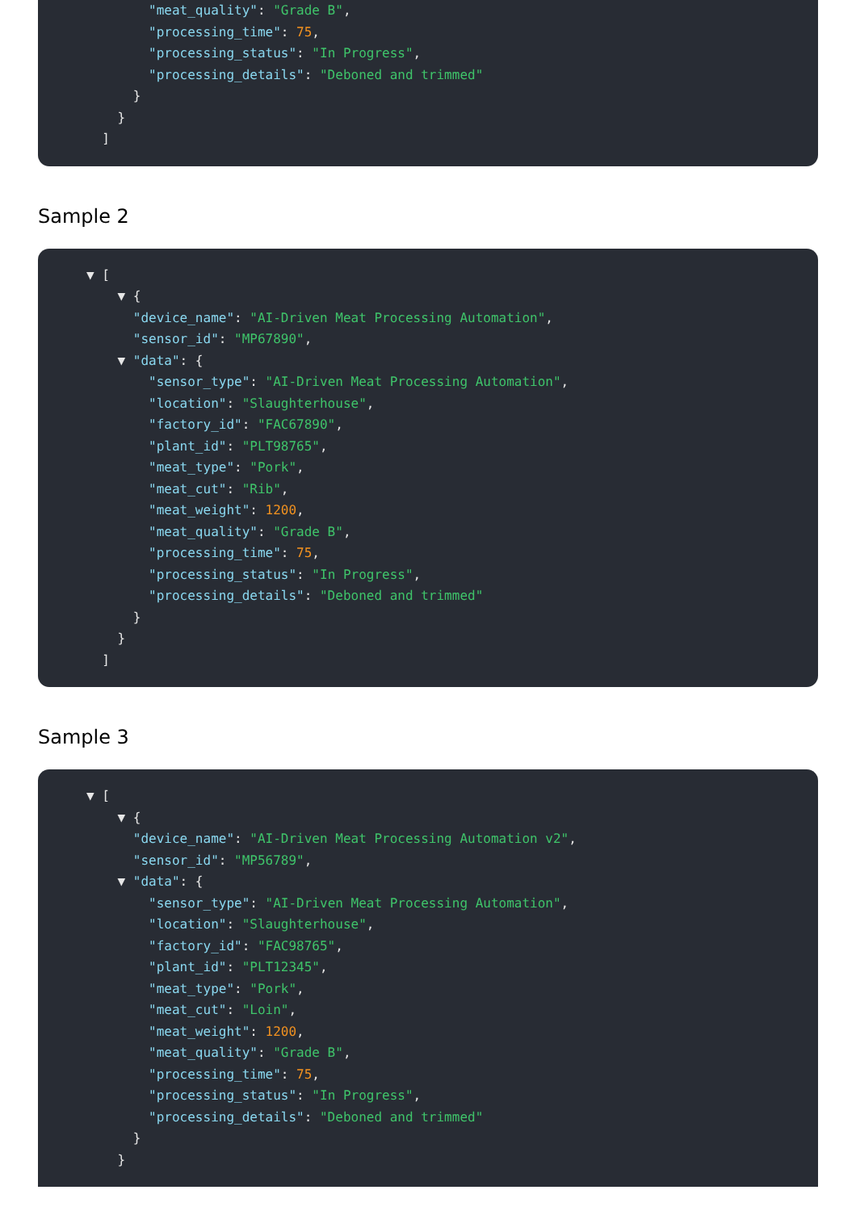"meat_quality": "Grade B",
"processing_time": 75,
"processing_status": "In Progress",
"processing_details": "Deboned and trimmed"
}
}
]
Sample 2
▼ [
▼ {
"device_name": "AI-Driven Meat Processing Automation",
"sensor_id": "MP67890",
▼ "data": {
"sensor_type": "AI-Driven Meat Processing Automation",
"location": "Slaughterhouse",
"factory_id": "FAC67890",
"plant_id": "PLT98765",
"meat_type": "Pork",
"meat_cut": "Rib",
"meat_weight": 1200,
"meat_quality": "Grade B",
"processing_time": 75,
"processing_status": "In Progress",
"processing_details": "Deboned and trimmed"
}
}
]
Sample 3
▼ [
▼ {
"device_name": "AI-Driven Meat Processing Automation v2",
"sensor_id": "MP56789",
▼ "data": {
"sensor_type": "AI-Driven Meat Processing Automation",
"location": "Slaughterhouse",
"factory_id": "FAC98765",
"plant_id": "PLT12345",
"meat_type": "Pork",
"meat_cut": "Loin",
"meat_weight": 1200,
"meat_quality": "Grade B",
"processing_time": 75,
"processing_status": "In Progress",
"processing_details": "Deboned and trimmed"
}
}